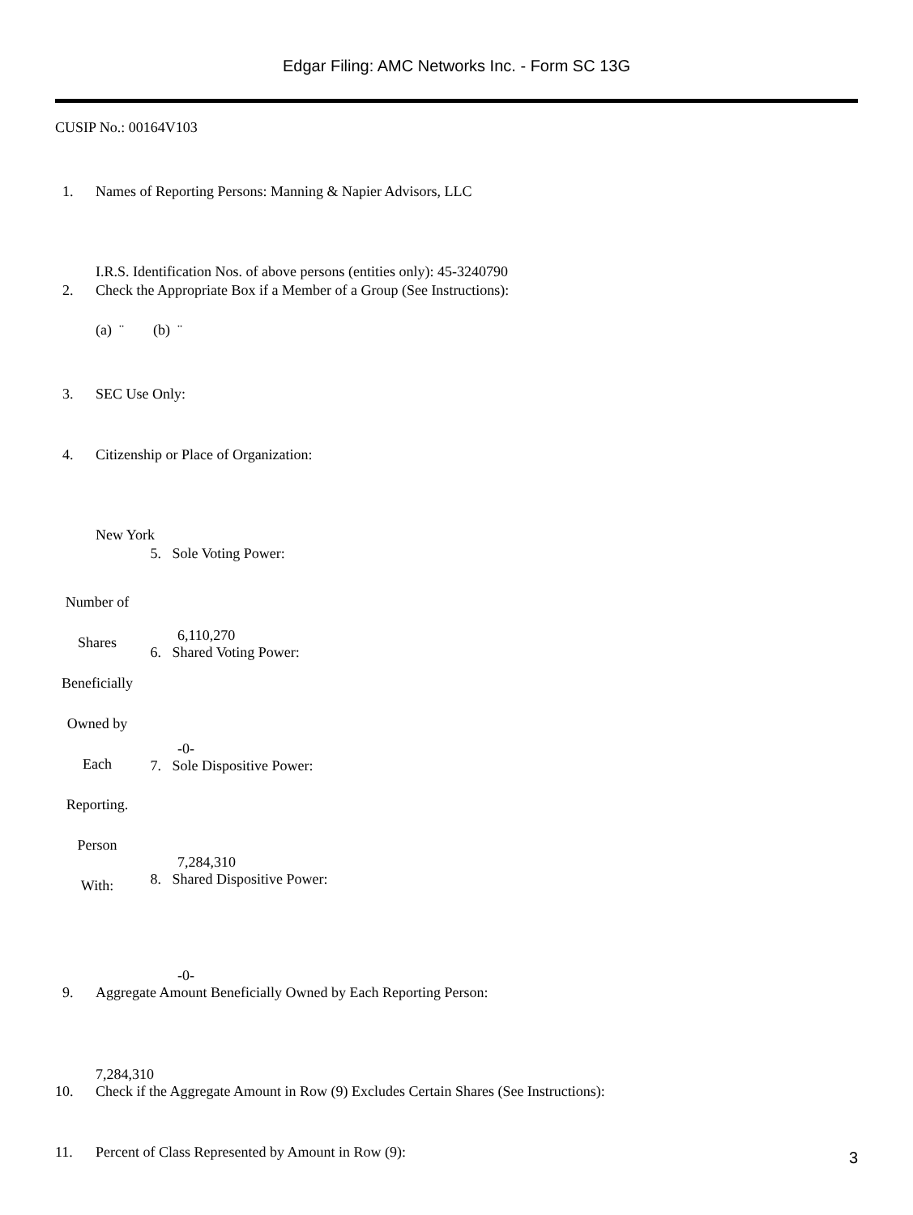Edgar Filing: AMC Networks Inc. - Form SC 13G
CUSIP No.: 00164V103
1. Names of Reporting Persons: Manning & Napier Advisors, LLC
I.R.S. Identification Nos. of above persons (entities only): 45-3240790
2. Check the Appropriate Box if a Member of a Group (See Instructions):
(a) ¨ (b) ¨
3. SEC Use Only:
4. Citizenship or Place of Organization:
New York
Number of
Shares
Beneficially
Owned by
Each
Reporting.
Person
With:
5. Sole Voting Power:
6,110,270
6. Shared Voting Power:
-0-
7. Sole Dispositive Power:
7,284,310
8. Shared Dispositive Power:
-0-
9. Aggregate Amount Beneficially Owned by Each Reporting Person:
7,284,310
10. Check if the Aggregate Amount in Row (9) Excludes Certain Shares (See Instructions):
11. Percent of Class Represented by Amount in Row (9):
3